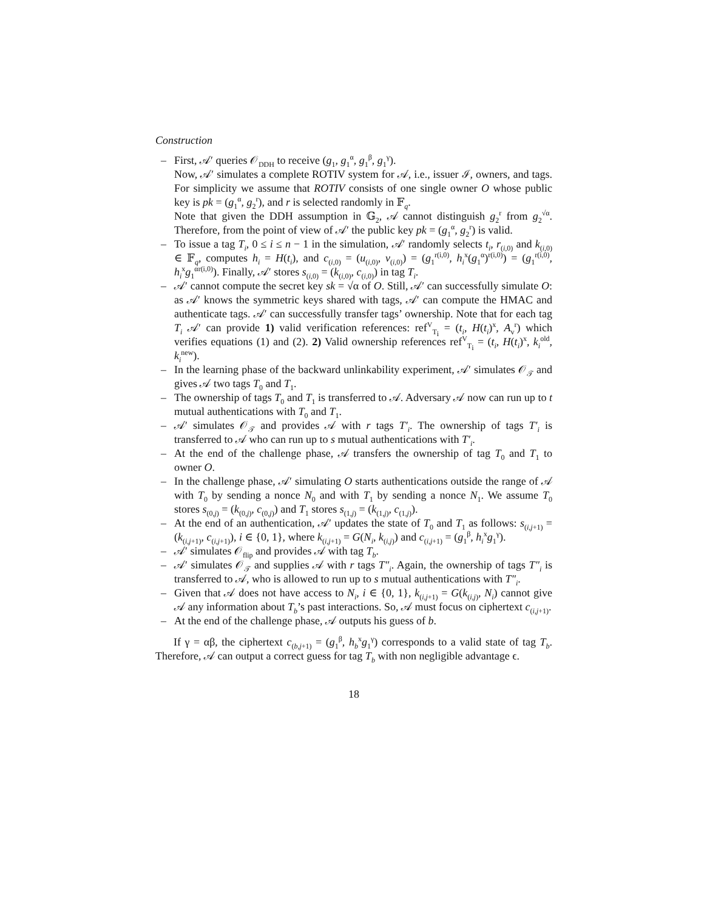Construction
– First, 𝒜′ queries 𝒪<sub>DDH</sub> to receive (g<sub>1</sub>, g<sub>1</sub><sup>α</sup>, g<sub>1</sub><sup>β</sup>, g<sub>1</sub><sup>γ</sup>).
Now, 𝒜′ simulates a complete ROTIV system for 𝒜, i.e., issuer ℐ, owners, and tags. For simplicity we assume that ROTIV consists of one single owner O whose public key is pk = (g<sub>1</sub><sup>α</sup>, g<sub>2</sub><sup>r</sup>), and r is selected randomly in 𝔽<sub>q</sub>.
Note that given the DDH assumption in 𝔾<sub>2</sub>, 𝒜 cannot distinguish g<sub>2</sub><sup>r</sup> from g<sub>2</sub><sup>√α</sup>. Therefore, from the point of view of 𝒜′ the public key pk = (g<sub>1</sub><sup>α</sup>, g<sub>2</sub><sup>r</sup>) is valid.
– To issue a tag T<sub>i</sub>, 0 ≤ i ≤ n − 1 in the simulation, 𝒜′ randomly selects t<sub>i</sub>, r<sub>(i,0)</sub> and k<sub>(i,0)</sub> ∈ 𝔽<sub>q</sub>, computes h<sub>i</sub> = H(t<sub>i</sub>), and c<sub>(i,0)</sub> = (u<sub>(i,0)</sub>, v<sub>(i,0)</sub>) = (g<sub>1</sub><sup>r(i,0)</sup>, h<sub>i</sub><sup>x</sup>(g<sub>1</sub><sup>α</sup>)<sup>r(i,0)</sup>) = (g<sub>1</sub><sup>r(i,0)</sup>, h<sub>i</sub><sup>x</sup>g<sub>1</sub><sup>αr(i,0)</sup>). Finally, 𝒜′ stores s<sub>(i,0)</sub> = (k<sub>(i,0)</sub>, c<sub>(i,0)</sub>) in tag T<sub>i</sub>.
– 𝒜′ cannot compute the secret key sk = √α of O. Still, 𝒜′ can successfully simulate O: as 𝒜′ knows the symmetric keys shared with tags, 𝒜′ can compute the HMAC and authenticate tags. 𝒜′ can successfully transfer tags’ ownership. Note that for each tag T<sub>i</sub> 𝒜′ can provide 1) valid verification references: ref<sup>V</sup><sub>T<sub>i</sub></sub> = (t<sub>i</sub>, H(t<sub>i</sub>)<sup>x</sup>, A<sub>v</sub><sup>r</sup>) which verifies equations (1) and (2). 2) Valid ownership references ref<sup>V</sup><sub>T<sub>i</sub></sub> = (t<sub>i</sub>, H(t<sub>i</sub>)<sup>x</sup>, k<sub>i</sub><sup>old</sup>, k<sub>i</sub><sup>new</sup>).
– In the learning phase of the backward unlinkability experiment, 𝒜′ simulates 𝒪<sub>𝒯</sub> and gives 𝒜 two tags T<sub>0</sub> and T<sub>1</sub>.
– The ownership of tags T<sub>0</sub> and T<sub>1</sub> is transferred to 𝒜. Adversary 𝒜 now can run up to t mutual authentications with T<sub>0</sub> and T<sub>1</sub>.
– 𝒜′ simulates 𝒪<sub>𝒯</sub> and provides 𝒜 with r tags T′<sub>i</sub>. The ownership of tags T′<sub>i</sub> is transferred to 𝒜 who can run up to s mutual authentications with T′<sub>i</sub>.
– At the end of the challenge phase, 𝒜 transfers the ownership of tag T<sub>0</sub> and T<sub>1</sub> to owner O.
– In the challenge phase, 𝒜′ simulating O starts authentications outside the range of 𝒜 with T<sub>0</sub> by sending a nonce N<sub>0</sub> and with T<sub>1</sub> by sending a nonce N<sub>1</sub>. We assume T<sub>0</sub> stores s<sub>(0,j)</sub> = (k<sub>(0,j)</sub>, c<sub>(0,j)</sub>) and T<sub>1</sub> stores s<sub>(1,j)</sub> = (k<sub>(1,j)</sub>, c<sub>(1,j)</sub>).
– At the end of an authentication, 𝒜′ updates the state of T<sub>0</sub> and T<sub>1</sub> as follows: s<sub>(i,j+1)</sub> = (k<sub>(i,j+1)</sub>, c<sub>(i,j+1)</sub>), i ∈ {0, 1}, where k<sub>(i,j+1)</sub> = G(N<sub>i</sub>, k<sub>(i,j)</sub>) and c<sub>(i,j+1)</sub> = (g<sub>1</sub><sup>β</sup>, h<sub>i</sub><sup>x</sup>g<sub>1</sub><sup>γ</sup>).
– 𝒜′ simulates 𝒪<sub>flip</sub> and provides 𝒜 with tag T<sub>b</sub>.
– 𝒜′ simulates 𝒪<sub>𝒯</sub> and supplies 𝒜 with r tags T″<sub>i</sub>. Again, the ownership of tags T″<sub>i</sub> is transferred to 𝒜, who is allowed to run up to s mutual authentications with T″<sub>i</sub>.
– Given that 𝒜 does not have access to N<sub>i</sub>, i ∈ {0, 1}, k<sub>(i,j+1)</sub> = G(k<sub>(i,j)</sub>, N<sub>i</sub>) cannot give 𝒜 any information about T<sub>b</sub>’s past interactions. So, 𝒜 must focus on ciphertext c<sub>(i,j+1)</sub>.
– At the end of the challenge phase, 𝒜 outputs his guess of b.
If γ = αβ, the ciphertext c<sub>(b,j+1)</sub> = (g<sub>1</sub><sup>β</sup>, h<sub>b</sub><sup>x</sup>g<sub>1</sub><sup>γ</sup>) corresponds to a valid state of tag T<sub>b</sub>. Therefore, 𝒜 can output a correct guess for tag T<sub>b</sub> with non negligible advantage ϵ.
18